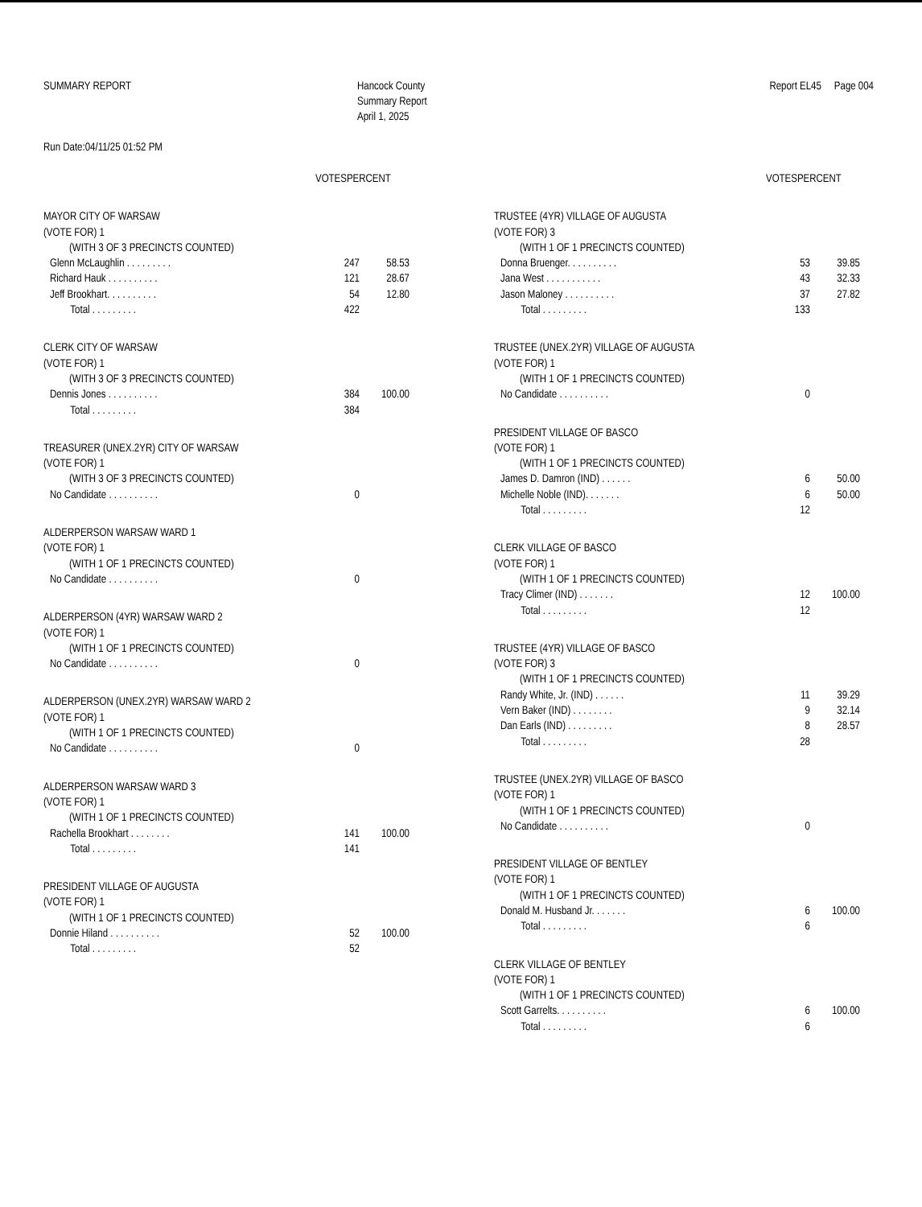SUMMARY REPORT Run Date:04/11/25 01:52 PM
Hancock County Summary Report April 1, 2025
Report EL45 Page 004
| | VOTES | PERCENT |
| --- | --- | --- |
| MAYOR CITY OF WARSAW | | |
| (VOTE FOR) 1 | | |
| (WITH 3 OF 3 PRECINCTS COUNTED) | | |
| Glenn McLaughlin . . . . . . . . . | 247 | 58.53 |
| Richard Hauk . . . . . . . . . . | 121 | 28.67 |
| Jeff Brookhart. . . . . . . . . . | 54 | 12.80 |
| Total . . . . . . . . . | 422 | |
| CLERK CITY OF WARSAW | | |
| (VOTE FOR) 1 | | |
| (WITH 3 OF 3 PRECINCTS COUNTED) | | |
| Dennis Jones . . . . . . . . . . | 384 | 100.00 |
| Total . . . . . . . . . | 384 | |
| TREASURER (UNEX.2YR) CITY OF WARSAW | | |
| (VOTE FOR) 1 | | |
| (WITH 3 OF 3 PRECINCTS COUNTED) | | |
| No Candidate . . . . . . . . . . | 0 | |
| ALDERPERSON WARSAW WARD 1 | | |
| (VOTE FOR) 1 | | |
| (WITH 1 OF 1 PRECINCTS COUNTED) | | |
| No Candidate . . . . . . . . . . | 0 | |
| ALDERPERSON (4YR) WARSAW WARD 2 | | |
| (VOTE FOR) 1 | | |
| (WITH 1 OF 1 PRECINCTS COUNTED) | | |
| No Candidate . . . . . . . . . . | 0 | |
| ALDERPERSON (UNEX.2YR) WARSAW WARD 2 | | |
| (VOTE FOR) 1 | | |
| (WITH 1 OF 1 PRECINCTS COUNTED) | | |
| No Candidate . . . . . . . . . . | 0 | |
| ALDERPERSON WARSAW WARD 3 | | |
| (VOTE FOR) 1 | | |
| (WITH 1 OF 1 PRECINCTS COUNTED) | | |
| Rachella Brookhart . . . . . . . . | 141 | 100.00 |
| Total . . . . . . . . . | 141 | |
| PRESIDENT VILLAGE OF AUGUSTA | | |
| (VOTE FOR) 1 | | |
| (WITH 1 OF 1 PRECINCTS COUNTED) | | |
| Donnie Hiland . . . . . . . . . . | 52 | 100.00 |
| Total . . . . . . . . . | 52 | |
| | VOTES | PERCENT |
| --- | --- | --- |
| TRUSTEE (4YR) VILLAGE OF AUGUSTA | | |
| (VOTE FOR) 3 | | |
| (WITH 1 OF 1 PRECINCTS COUNTED) | | |
| Donna Bruenger. . . . . . . . . . | 53 | 39.85 |
| Jana West . . . . . . . . . . . | 43 | 32.33 |
| Jason Maloney . . . . . . . . . . | 37 | 27.82 |
| Total . . . . . . . . . | 133 | |
| TRUSTEE (UNEX.2YR) VILLAGE OF AUGUSTA | | |
| (VOTE FOR) 1 | | |
| (WITH 1 OF 1 PRECINCTS COUNTED) | | |
| No Candidate . . . . . . . . . . | 0 | |
| PRESIDENT VILLAGE OF BASCO | | |
| (VOTE FOR) 1 | | |
| (WITH 1 OF 1 PRECINCTS COUNTED) | | |
| James D. Damron (IND) . . . . . . | 6 | 50.00 |
| Michelle Noble (IND). . . . . . . | 6 | 50.00 |
| Total . . . . . . . . . | 12 | |
| CLERK VILLAGE OF BASCO | | |
| (VOTE FOR) 1 | | |
| (WITH 1 OF 1 PRECINCTS COUNTED) | | |
| Tracy Climer (IND) . . . . . . . | 12 | 100.00 |
| Total . . . . . . . . . | 12 | |
| TRUSTEE (4YR) VILLAGE OF BASCO | | |
| (VOTE FOR) 3 | | |
| (WITH 1 OF 1 PRECINCTS COUNTED) | | |
| Randy White, Jr. (IND) . . . . . . | 11 | 39.29 |
| Vern Baker (IND) . . . . . . . . | 9 | 32.14 |
| Dan Earls (IND) . . . . . . . . . | 8 | 28.57 |
| Total . . . . . . . . . | 28 | |
| TRUSTEE (UNEX.2YR) VILLAGE OF BASCO | | |
| (VOTE FOR) 1 | | |
| (WITH 1 OF 1 PRECINCTS COUNTED) | | |
| No Candidate . . . . . . . . . . | 0 | |
| PRESIDENT VILLAGE OF BENTLEY | | |
| (VOTE FOR) 1 | | |
| (WITH 1 OF 1 PRECINCTS COUNTED) | | |
| Donald M. Husband Jr. . . . . . . | 6 | 100.00 |
| Total . . . . . . . . . | 6 | |
| CLERK VILLAGE OF BENTLEY | | |
| (VOTE FOR) 1 | | |
| (WITH 1 OF 1 PRECINCTS COUNTED) | | |
| Scott Garrelts. . . . . . . . . . | 6 | 100.00 |
| Total . . . . . . . . . | 6 | |